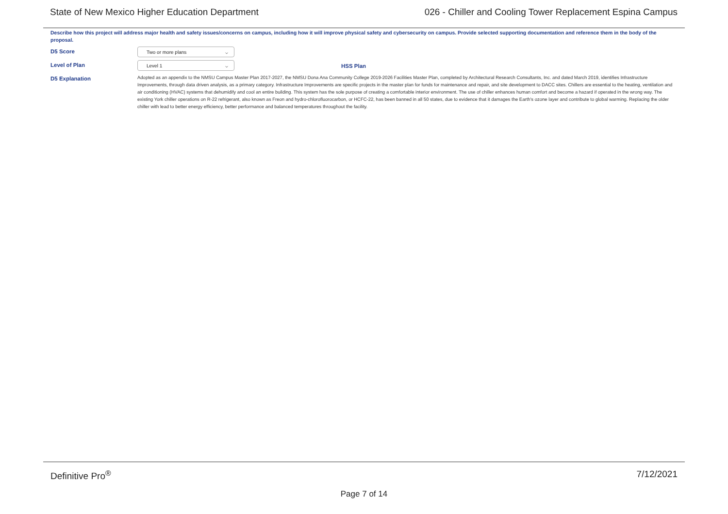State of New Mexico Higher Education Department 026 - Chiller and Cooling Tower Replacement Espina Campus
Describe how this project will address major health and safety issues/concerns on campus, including how it will improve physical safety and cybersecurity on campus. Provide selected supporting documentation and reference them in the body of the proposal.
D5 Score
Two or more plans ⌵
Level of Plan
Level 1 ⌵
HSS Plan
D5 Explanation
Adopted as an appendix to the NMSU Campus Master Plan 2017-2027, the NMSU Dona Ana Community College 2019-2026 Facilities Master Plan, completed by Architectural Research Consultants, Inc. and dated March 2019, identifies Infrastructure Improvements, through data driven analysis, as a primary category. Infrastructure Improvements are specific projects in the master plan for funds for maintenance and repair, and site development to DACC sites. Chillers are essential to the heating, ventilation and air conditioning (HVAC) systems that dehumidify and cool an entire building. This system has the sole purpose of creating a comfortable interior environment. The use of chiller enhances human comfort and become a hazard if operated in the wrong way. The existing York chiller operations on R-22 refrigerant, also known as Freon and hydro-chlorofluorocarbon, or HCFC-22, has been banned in all 50 states, due to evidence that it damages the Earth's ozone layer and contribute to global warming. Replacing the older chiller with lead to better energy efficiency, better performance and balanced temperatures throughout the facility.
Definitive Pro<sup>®</sup> 7/12/2021
Page 7 of 14